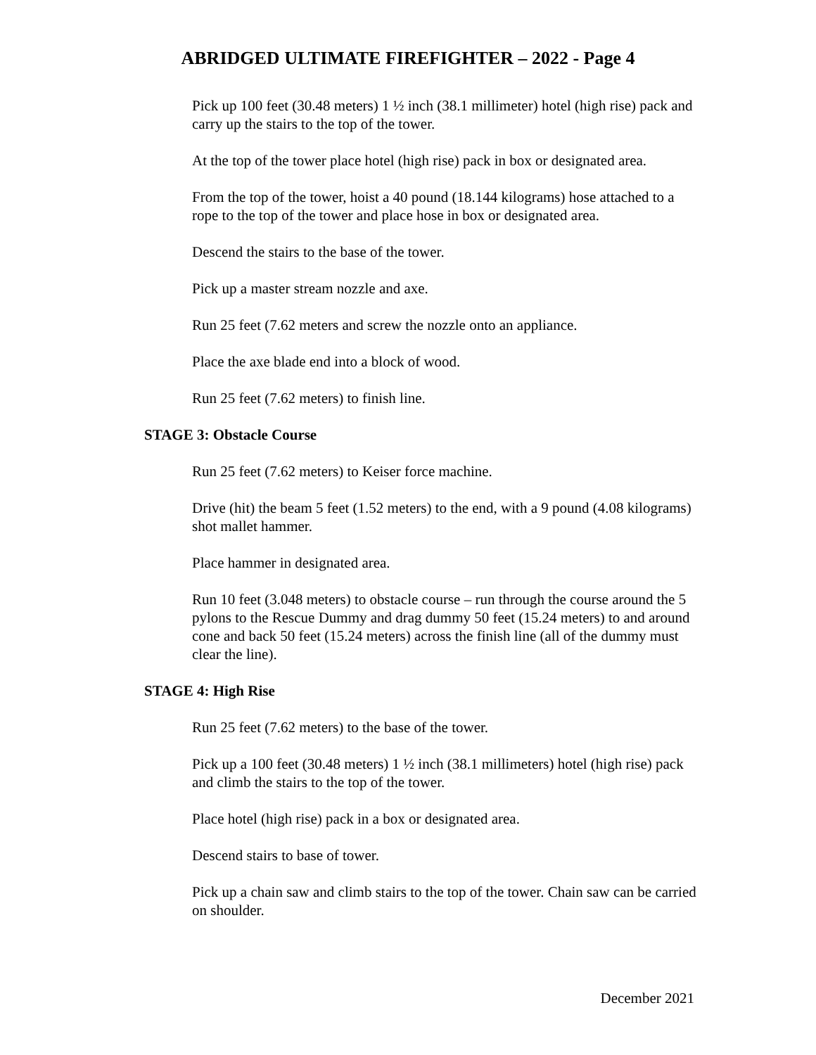ABRIDGED ULTIMATE FIREFIGHTER – 2022 - Page 4
Pick up 100 feet (30.48 meters) 1 ½ inch (38.1 millimeter) hotel (high rise) pack and carry up the stairs to the top of the tower.
At the top of the tower place hotel (high rise) pack in box or designated area.
From the top of the tower, hoist a 40 pound (18.144 kilograms) hose attached to a rope to the top of the tower and place hose in box or designated area.
Descend the stairs to the base of the tower.
Pick up a master stream nozzle and axe.
Run 25 feet (7.62 meters and screw the nozzle onto an appliance.
Place the axe blade end into a block of wood.
Run 25 feet (7.62 meters) to finish line.
STAGE 3: Obstacle Course
Run 25 feet (7.62 meters) to Keiser force machine.
Drive (hit) the beam 5 feet (1.52 meters) to the end, with a 9 pound (4.08 kilograms) shot mallet hammer.
Place hammer in designated area.
Run 10 feet (3.048 meters) to obstacle course – run through the course around the 5 pylons to the Rescue Dummy and drag dummy 50 feet (15.24 meters) to and around cone and back 50 feet (15.24 meters) across the finish line (all of the dummy must clear the line).
STAGE 4: High Rise
Run 25 feet (7.62 meters) to the base of the tower.
Pick up a 100 feet (30.48 meters) 1 ½ inch (38.1 millimeters) hotel (high rise) pack and climb the stairs to the top of the tower.
Place hotel (high rise) pack in a box or designated area.
Descend stairs to base of tower.
Pick up a chain saw and climb stairs to the top of the tower. Chain saw can be carried on shoulder.
December 2021